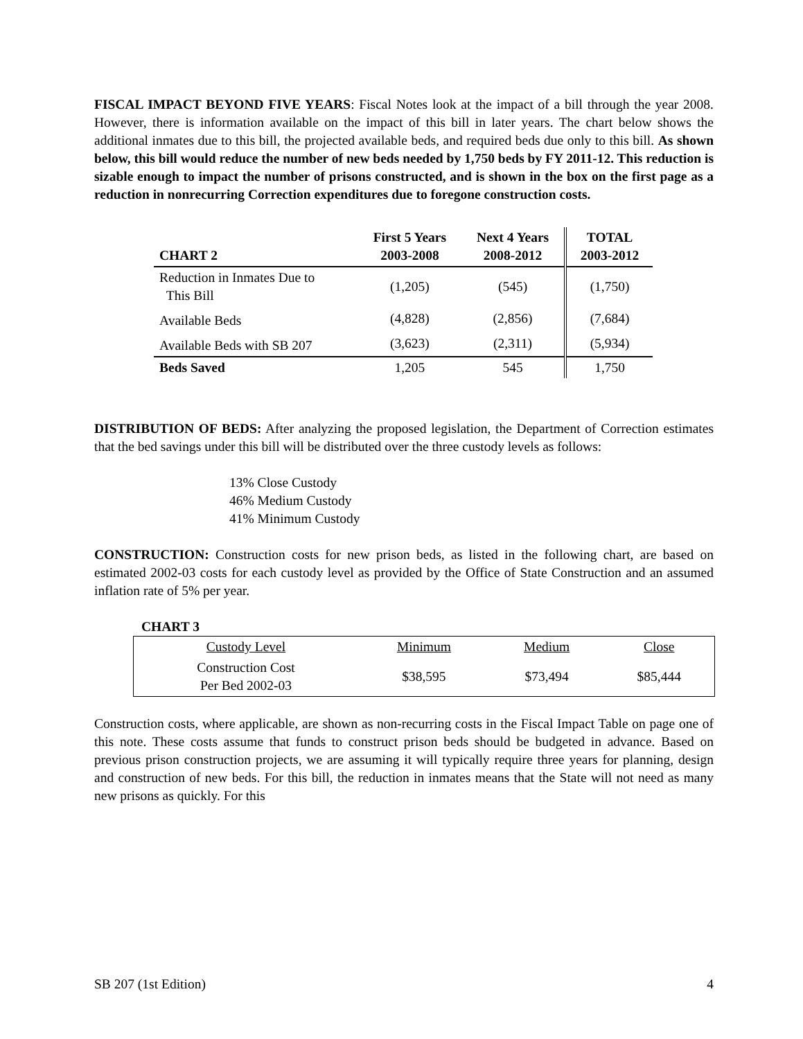FISCAL IMPACT BEYOND FIVE YEARS: Fiscal Notes look at the impact of a bill through the year 2008. However, there is information available on the impact of this bill in later years. The chart below shows the additional inmates due to this bill, the projected available beds, and required beds due only to this bill. As shown below, this bill would reduce the number of new beds needed by 1,750 beds by FY 2011-12. This reduction is sizable enough to impact the number of prisons constructed, and is shown in the box on the first page as a reduction in nonrecurring Correction expenditures due to foregone construction costs.
| CHART 2 | First 5 Years 2003-2008 | Next 4 Years 2008-2012 | TOTAL 2003-2012 |
| --- | --- | --- | --- |
| Reduction in Inmates Due to This Bill | (1,205) | (545) | (1,750) |
| Available Beds | (4,828) | (2,856) | (7,684) |
| Available Beds with SB 207 | (3,623) | (2,311) | (5,934) |
| Beds Saved | 1,205 | 545 | 1,750 |
DISTRIBUTION OF BEDS: After analyzing the proposed legislation, the Department of Correction estimates that the bed savings under this bill will be distributed over the three custody levels as follows:
13% Close Custody
46% Medium Custody
41% Minimum Custody
CONSTRUCTION: Construction costs for new prison beds, as listed in the following chart, are based on estimated 2002-03 costs for each custody level as provided by the Office of State Construction and an assumed inflation rate of 5% per year.
CHART 3
| Custody Level | Minimum | Medium | Close |
| Construction Cost Per Bed 2002-03 | $38,595 | $73,494 | $85,444 |
Construction costs, where applicable, are shown as non-recurring costs in the Fiscal Impact Table on page one of this note. These costs assume that funds to construct prison beds should be budgeted in advance. Based on previous prison construction projects, we are assuming it will typically require three years for planning, design and construction of new beds. For this bill, the reduction in inmates means that the State will not need as many new prisons as quickly. For this
SB 207 (1st Edition) 4